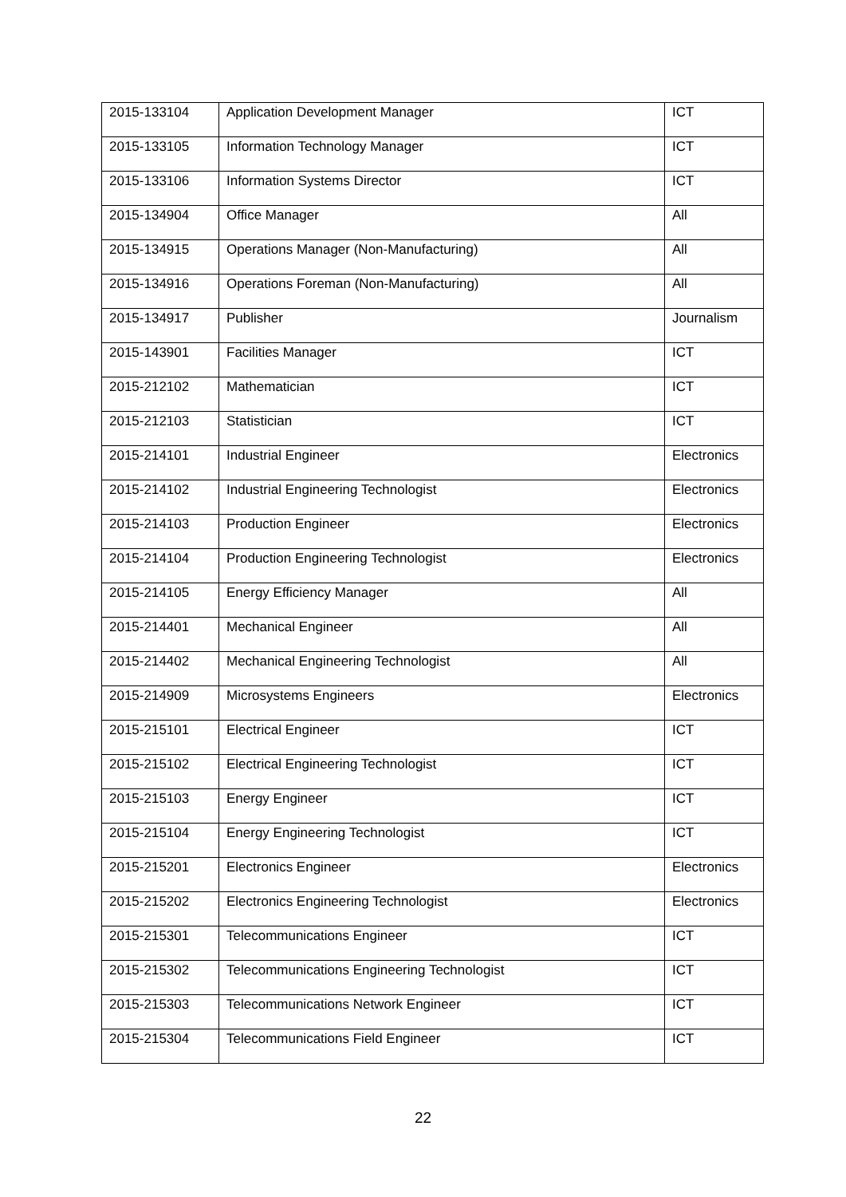| 2015-133104 | Application Development Manager | ICT |
| 2015-133105 | Information Technology Manager | ICT |
| 2015-133106 | Information Systems Director | ICT |
| 2015-134904 | Office Manager | All |
| 2015-134915 | Operations Manager (Non-Manufacturing) | All |
| 2015-134916 | Operations Foreman (Non-Manufacturing) | All |
| 2015-134917 | Publisher | Journalism |
| 2015-143901 | Facilities Manager | ICT |
| 2015-212102 | Mathematician | ICT |
| 2015-212103 | Statistician | ICT |
| 2015-214101 | Industrial Engineer | Electronics |
| 2015-214102 | Industrial Engineering Technologist | Electronics |
| 2015-214103 | Production Engineer | Electronics |
| 2015-214104 | Production Engineering Technologist | Electronics |
| 2015-214105 | Energy Efficiency Manager | All |
| 2015-214401 | Mechanical Engineer | All |
| 2015-214402 | Mechanical Engineering Technologist | All |
| 2015-214909 | Microsystems Engineers | Electronics |
| 2015-215101 | Electrical Engineer | ICT |
| 2015-215102 | Electrical Engineering Technologist | ICT |
| 2015-215103 | Energy Engineer | ICT |
| 2015-215104 | Energy Engineering Technologist | ICT |
| 2015-215201 | Electronics Engineer | Electronics |
| 2015-215202 | Electronics Engineering Technologist | Electronics |
| 2015-215301 | Telecommunications Engineer | ICT |
| 2015-215302 | Telecommunications Engineering Technologist | ICT |
| 2015-215303 | Telecommunications Network Engineer | ICT |
| 2015-215304 | Telecommunications Field Engineer | ICT |
22